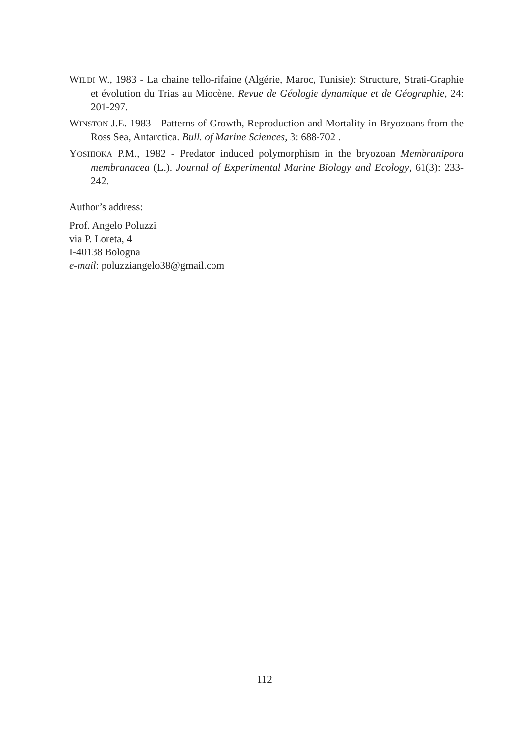WILDI W., 1983 - La chaine tello-rifaine (Algérie, Maroc, Tunisie): Structure, Strati-Graphie et évolution du Trias au Miocène. Revue de Géologie dynamique et de Géographie, 24: 201-297.
WINSTON J.E. 1983 - Patterns of Growth, Reproduction and Mortality in Bryozoans from the Ross Sea, Antarctica. Bull. of Marine Sciences, 3: 688-702 .
YOSHIOKA P.M., 1982 - Predator induced polymorphism in the bryozoan Membranipora membranacea (L.). Journal of Experimental Marine Biology and Ecology, 61(3): 233-242.
Author’s address:
Prof. Angelo Poluzzi
via P. Loreta, 4
I-40138 Bologna
e-mail: poluzziangelo38@gmail.com
112